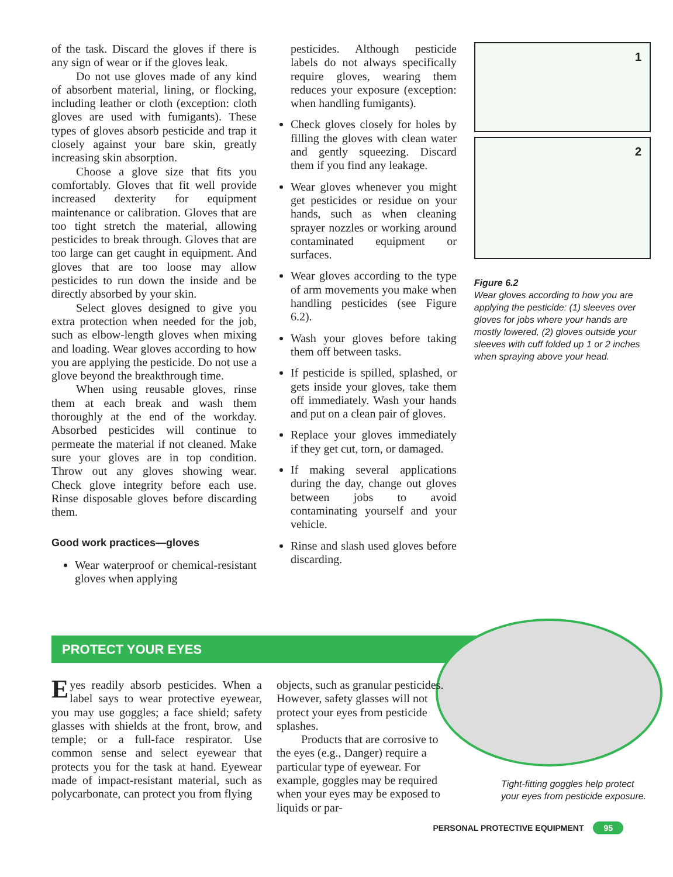of the task. Discard the gloves if there is any sign of wear or if the gloves leak.
Do not use gloves made of any kind of absorbent material, lining, or flocking, including leather or cloth (exception: cloth gloves are used with fumigants). These types of gloves absorb pesticide and trap it closely against your bare skin, greatly increasing skin absorption.
Choose a glove size that fits you comfortably. Gloves that fit well provide increased dexterity for equipment maintenance or calibration. Gloves that are too tight stretch the material, allowing pesticides to break through. Gloves that are too large can get caught in equipment. And gloves that are too loose may allow pesticides to run down the inside and be directly absorbed by your skin.
Select gloves designed to give you extra protection when needed for the job, such as elbow-length gloves when mixing and loading. Wear gloves according to how you are applying the pesticide. Do not use a glove beyond the breakthrough time.
When using reusable gloves, rinse them at each break and wash them thoroughly at the end of the workday. Absorbed pesticides will continue to permeate the material if not cleaned. Make sure your gloves are in top condition. Throw out any gloves showing wear. Check glove integrity before each use. Rinse disposable gloves before discarding them.
Good work practices—gloves
Wear waterproof or chemical-resistant gloves when applying
pesticides. Although pesticide labels do not always specifically require gloves, wearing them reduces your exposure (exception: when handling fumigants).
Check gloves closely for holes by filling the gloves with clean water and gently squeezing. Discard them if you find any leakage.
Wear gloves whenever you might get pesticides or residue on your hands, such as when cleaning sprayer nozzles or working around contaminated equipment or surfaces.
Wear gloves according to the type of arm movements you make when handling pesticides (see Figure 6.2).
Wash your gloves before taking them off between tasks.
If pesticide is spilled, splashed, or gets inside your gloves, take them off immediately. Wash your hands and put on a clean pair of gloves.
Replace your gloves immediately if they get cut, torn, or damaged.
If making several applications during the day, change out gloves between jobs to avoid contaminating yourself and your vehicle.
Rinse and slash used gloves before discarding.
1
2
Figure 6.2
Wear gloves according to how you are applying the pesticide: (1) sleeves over gloves for jobs where your hands are mostly lowered, (2) gloves outside your sleeves with cuff folded up 1 or 2 inches when spraying above your head.
PROTECT YOUR EYES
Eyes readily absorb pesticides. When a label says to wear protective eyewear, you may use goggles; a face shield; safety glasses with shields at the front, brow, and temple; or a full-face respirator. Use common sense and select eyewear that protects you for the task at hand. Eyewear made of impact-resistant material, such as polycarbonate, can protect you from flying
objects, such as granular pesticides. However, safety glasses will not protect your eyes from pesticide splashes.
Products that are corrosive to the eyes (e.g., Danger) require a particular type of eyewear. For example, goggles may be required when your eyes may be exposed to liquids or par-
Tight-fitting goggles help protect your eyes from pesticide exposure.
PERSONAL PROTECTIVE EQUIPMENT 95